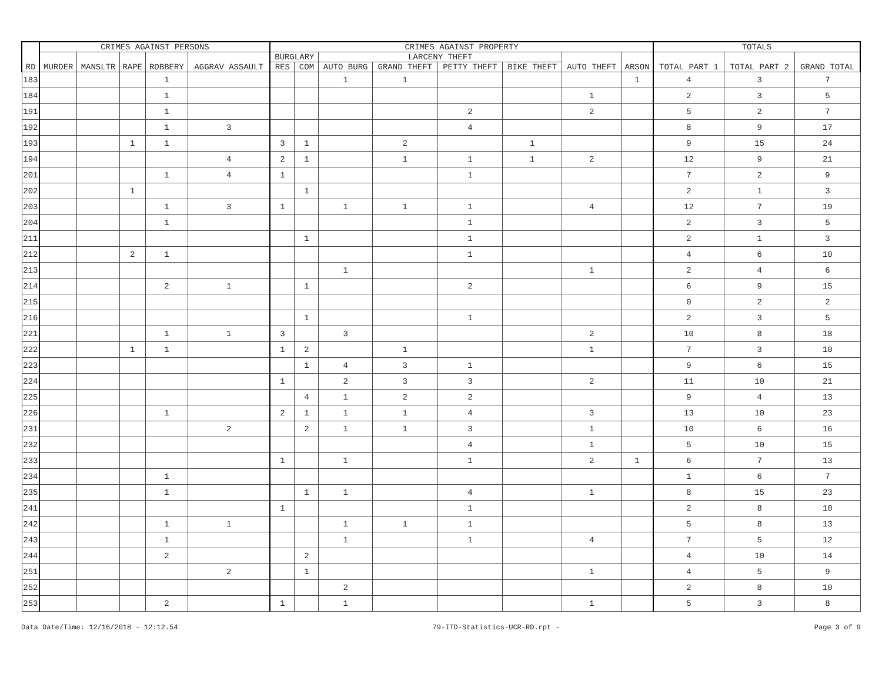| RD | CRIMES AGAINST PERSONS | | | | | CRIMES AGAINST PROPERTY | | | | | | | | TOTALS | | |
| --- | --- | --- | --- | --- | --- | --- | --- | --- | --- | --- | --- | --- | --- | --- | --- | --- |
| | MURDER | MANSLTR | RAPE | ROBBERY | AGGRAV ASSAULT | BURGLARY | | LARCENY THEFT | | | | AUTO THEFT | ARSON | TOTAL PART 1 | TOTAL PART 2 | GRAND TOTAL |
| | | | | | | RES | COM | AUTO BURG | GRAND THEFT | PETTY THEFT | BIKE THEFT | | | | | |
| 183 | | | | 1 | | | | 1 | 1 | | | | 1 | 4 | 3 | 7 |
| 184 | | | | 1 | | | | | | | | 1 | | 2 | 3 | 5 |
| 191 | | | | 1 | | | | | | 2 | | 2 | | 5 | 2 | 7 |
| 192 | | | | 1 | 3 | | | | | 4 | | | | 8 | 9 | 17 |
| 193 | | | 1 | 1 | | 3 | 1 | | 2 | | 1 | | | 9 | 15 | 24 |
| 194 | | | | | 4 | 2 | 1 | | 1 | 1 | 1 | 2 | | 12 | 9 | 21 |
| 201 | | | | 1 | 4 | 1 | | | | 1 | | | | 7 | 2 | 9 |
| 202 | | | 1 | | | | 1 | | | | | | | 2 | 1 | 3 |
| 203 | | | | 1 | 3 | 1 | | 1 | 1 | 1 | | 4 | | 12 | 7 | 19 |
| 204 | | | | 1 | | | | | | 1 | | | | 2 | 3 | 5 |
| 211 | | | | | | | 1 | | | 1 | | | | 2 | 1 | 3 |
| 212 | | | 2 | 1 | | | | | | 1 | | | | 4 | 6 | 10 |
| 213 | | | | | | | | 1 | | | | 1 | | 2 | 4 | 6 |
| 214 | | | | 2 | 1 | | 1 | | | 2 | | | | 6 | 9 | 15 |
| 215 | | | | | | | | | | | | | | 0 | 2 | 2 |
| 216 | | | | | | | 1 | | | 1 | | | | 2 | 3 | 5 |
| 221 | | | | 1 | 1 | 3 | | 3 | | | | 2 | | 10 | 8 | 18 |
| 222 | | | 1 | 1 | | 1 | 2 | | 1 | | | 1 | | 7 | 3 | 10 |
| 223 | | | | | | | 1 | 4 | 3 | 1 | | | | 9 | 6 | 15 |
| 224 | | | | | | 1 | | 2 | 3 | 3 | | 2 | | 11 | 10 | 21 |
| 225 | | | | | | | 4 | 1 | 2 | 2 | | | | 9 | 4 | 13 |
| 226 | | | | 1 | | 2 | 1 | 1 | 1 | 4 | | 3 | | 13 | 10 | 23 |
| 231 | | | | | 2 | | 2 | 1 | 1 | 3 | | 1 | | 10 | 6 | 16 |
| 232 | | | | | | | | | | 4 | | 1 | | 5 | 10 | 15 |
| 233 | | | | | | 1 | | 1 | | 1 | | 2 | 1 | 6 | 7 | 13 |
| 234 | | | | 1 | | | | | | | | | | 1 | 6 | 7 |
| 235 | | | | 1 | | | 1 | 1 | | 4 | | 1 | | 8 | 15 | 23 |
| 241 | | | | | | 1 | | | | 1 | | | | 2 | 8 | 10 |
| 242 | | | | 1 | 1 | | | 1 | 1 | 1 | | | | 5 | 8 | 13 |
| 243 | | | | 1 | | | | 1 | | 1 | | 4 | | 7 | 5 | 12 |
| 244 | | | | 2 | | | 2 | | | | | | | 4 | 10 | 14 |
| 251 | | | | | 2 | | 1 | | | | | 1 | | 4 | 5 | 9 |
| 252 | | | | | | | | 2 | | | | | | 2 | 8 | 10 |
| 253 | | | | 2 | | 1 | | 1 | | | | 1 | | 5 | 3 | 8 |
Data Date/Time: 12/16/2018 - 12:12.54 79-ITD-Statistics-UCR-RD.rpt - Page 3 of 9